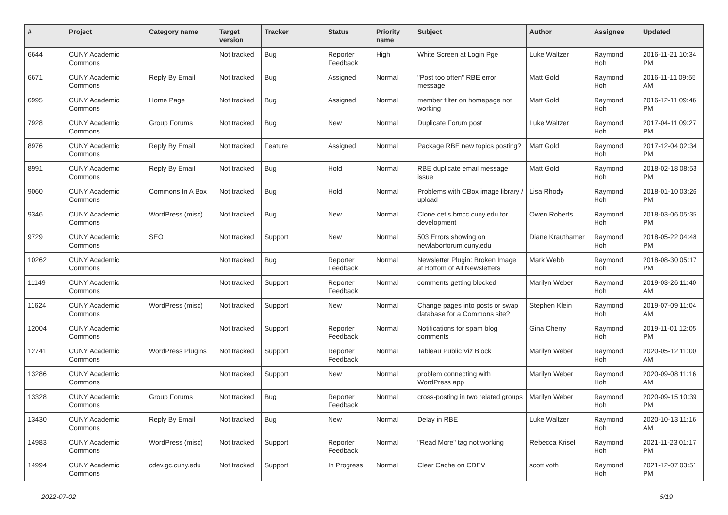| # | Project | Category name | Target version | Tracker | Status | Priority name | Subject | Author | Assignee | Updated |
| --- | --- | --- | --- | --- | --- | --- | --- | --- | --- | --- |
| 6644 | CUNY Academic Commons | | Not tracked | Bug | Reporter Feedback | High | White Screen at Login Pge | Luke Waltzer | Raymond Hoh | 2016-11-21 10:34 PM |
| 6671 | CUNY Academic Commons | Reply By Email | Not tracked | Bug | Assigned | Normal | "Post too often" RBE error message | Matt Gold | Raymond Hoh | 2016-11-11 09:55 AM |
| 6995 | CUNY Academic Commons | Home Page | Not tracked | Bug | Assigned | Normal | member filter on homepage not working | Matt Gold | Raymond Hoh | 2016-12-11 09:46 PM |
| 7928 | CUNY Academic Commons | Group Forums | Not tracked | Bug | New | Normal | Duplicate Forum post | Luke Waltzer | Raymond Hoh | 2017-04-11 09:27 PM |
| 8976 | CUNY Academic Commons | Reply By Email | Not tracked | Feature | Assigned | Normal | Package RBE new topics posting? | Matt Gold | Raymond Hoh | 2017-12-04 02:34 PM |
| 8991 | CUNY Academic Commons | Reply By Email | Not tracked | Bug | Hold | Normal | RBE duplicate email message issue | Matt Gold | Raymond Hoh | 2018-02-18 08:53 PM |
| 9060 | CUNY Academic Commons | Commons In A Box | Not tracked | Bug | Hold | Normal | Problems with CBox image library / upload | Lisa Rhody | Raymond Hoh | 2018-01-10 03:26 PM |
| 9346 | CUNY Academic Commons | WordPress (misc) | Not tracked | Bug | New | Normal | Clone cetls.bmcc.cuny.edu for development | Owen Roberts | Raymond Hoh | 2018-03-06 05:35 PM |
| 9729 | CUNY Academic Commons | SEO | Not tracked | Support | New | Normal | 503 Errors showing on newlaborforum.cuny.edu | Diane Krauthamer | Raymond Hoh | 2018-05-22 04:48 PM |
| 10262 | CUNY Academic Commons | | Not tracked | Bug | Reporter Feedback | Normal | Newsletter Plugin: Broken Image at Bottom of All Newsletters | Mark Webb | Raymond Hoh | 2018-08-30 05:17 PM |
| 11149 | CUNY Academic Commons | | Not tracked | Support | Reporter Feedback | Normal | comments getting blocked | Marilyn Weber | Raymond Hoh | 2019-03-26 11:40 AM |
| 11624 | CUNY Academic Commons | WordPress (misc) | Not tracked | Support | New | Normal | Change pages into posts or swap database for a Commons site? | Stephen Klein | Raymond Hoh | 2019-07-09 11:04 AM |
| 12004 | CUNY Academic Commons | | Not tracked | Support | Reporter Feedback | Normal | Notifications for spam blog comments | Gina Cherry | Raymond Hoh | 2019-11-01 12:05 PM |
| 12741 | CUNY Academic Commons | WordPress Plugins | Not tracked | Support | Reporter Feedback | Normal | Tableau Public Viz Block | Marilyn Weber | Raymond Hoh | 2020-05-12 11:00 AM |
| 13286 | CUNY Academic Commons | | Not tracked | Support | New | Normal | problem connecting with WordPress app | Marilyn Weber | Raymond Hoh | 2020-09-08 11:16 AM |
| 13328 | CUNY Academic Commons | Group Forums | Not tracked | Bug | Reporter Feedback | Normal | cross-posting in two related groups | Marilyn Weber | Raymond Hoh | 2020-09-15 10:39 PM |
| 13430 | CUNY Academic Commons | Reply By Email | Not tracked | Bug | New | Normal | Delay in RBE | Luke Waltzer | Raymond Hoh | 2020-10-13 11:16 AM |
| 14983 | CUNY Academic Commons | WordPress (misc) | Not tracked | Support | Reporter Feedback | Normal | "Read More" tag not working | Rebecca Krisel | Raymond Hoh | 2021-11-23 01:17 PM |
| 14994 | CUNY Academic Commons | cdev.gc.cuny.edu | Not tracked | Support | In Progress | Normal | Clear Cache on CDEV | scott voth | Raymond Hoh | 2021-12-07 03:51 PM |
2022-07-02 5/19